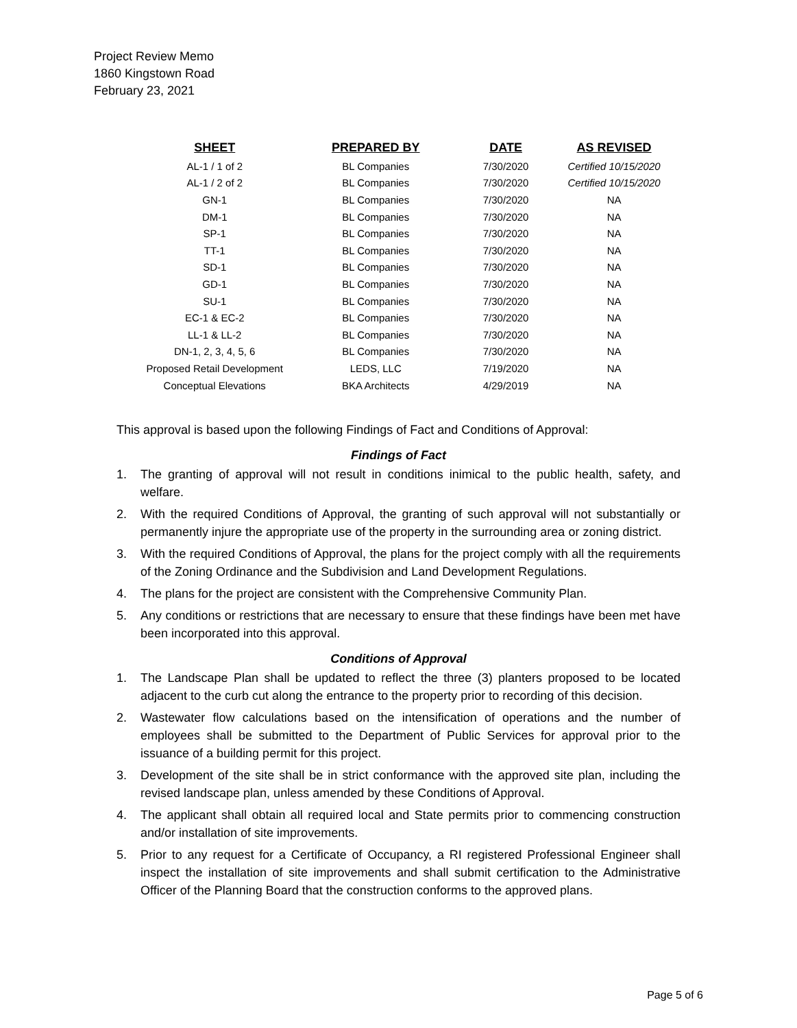Project Review Memo
1860 Kingstown Road
February 23, 2021
| SHEET | PREPARED BY | DATE | AS REVISED |
| --- | --- | --- | --- |
| AL-1 / 1 of 2 | BL Companies | 7/30/2020 | Certified 10/15/2020 |
| AL-1 / 2 of 2 | BL Companies | 7/30/2020 | Certified 10/15/2020 |
| GN-1 | BL Companies | 7/30/2020 | NA |
| DM-1 | BL Companies | 7/30/2020 | NA |
| SP-1 | BL Companies | 7/30/2020 | NA |
| TT-1 | BL Companies | 7/30/2020 | NA |
| SD-1 | BL Companies | 7/30/2020 | NA |
| GD-1 | BL Companies | 7/30/2020 | NA |
| SU-1 | BL Companies | 7/30/2020 | NA |
| EC-1 & EC-2 | BL Companies | 7/30/2020 | NA |
| LL-1 & LL-2 | BL Companies | 7/30/2020 | NA |
| DN-1, 2, 3, 4, 5, 6 | BL Companies | 7/30/2020 | NA |
| Proposed Retail Development | LEDS, LLC | 7/19/2020 | NA |
| Conceptual Elevations | BKA Architects | 4/29/2019 | NA |
This approval is based upon the following Findings of Fact and Conditions of Approval:
Findings of Fact
1. The granting of approval will not result in conditions inimical to the public health, safety, and welfare.
2. With the required Conditions of Approval, the granting of such approval will not substantially or permanently injure the appropriate use of the property in the surrounding area or zoning district.
3. With the required Conditions of Approval, the plans for the project comply with all the requirements of the Zoning Ordinance and the Subdivision and Land Development Regulations.
4. The plans for the project are consistent with the Comprehensive Community Plan.
5. Any conditions or restrictions that are necessary to ensure that these findings have been met have been incorporated into this approval.
Conditions of Approval
1. The Landscape Plan shall be updated to reflect the three (3) planters proposed to be located adjacent to the curb cut along the entrance to the property prior to recording of this decision.
2. Wastewater flow calculations based on the intensification of operations and the number of employees shall be submitted to the Department of Public Services for approval prior to the issuance of a building permit for this project.
3. Development of the site shall be in strict conformance with the approved site plan, including the revised landscape plan, unless amended by these Conditions of Approval.
4. The applicant shall obtain all required local and State permits prior to commencing construction and/or installation of site improvements.
5. Prior to any request for a Certificate of Occupancy, a RI registered Professional Engineer shall inspect the installation of site improvements and shall submit certification to the Administrative Officer of the Planning Board that the construction conforms to the approved plans.
Page 5 of 6